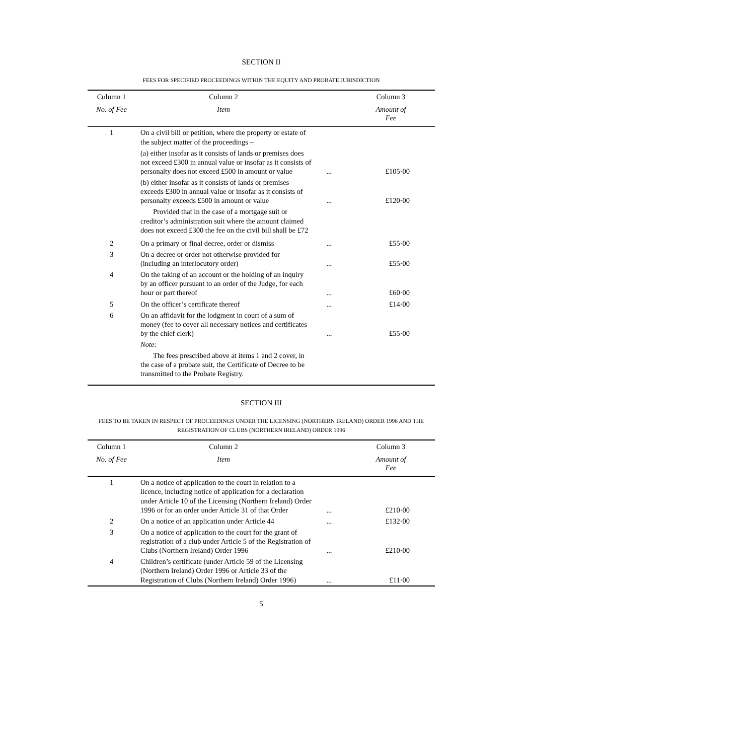SECTION II
FEES FOR SPECIFIED PROCEEDINGS WITHIN THE EQUITY AND PROBATE JURISDICTION
| Column 1 | Column 2 | | Column 3 |
| --- | --- | --- | --- |
| No. of Fee | Item | | Amount of Fee |
| 1 | On a civil bill or petition, where the property or estate of the subject matter of the proceedings – | | |
| | (a) either insofar as it consists of lands or premises does not exceed £300 in annual value or insofar as it consists of personalty does not exceed £500 in amount or value | ... | £105·00 |
| | (b) either insofar as it consists of lands or premises exceeds £300 in annual value or insofar as it consists of personalty exceeds £500 in amount or value | ... | £120·00 |
| | Provided that in the case of a mortgage suit or creditor’s administration suit where the amount claimed does not exceed £300 the fee on the civil bill shall be £72 | | |
| 2 | On a primary or final decree, order or dismiss | ... | £55·00 |
| 3 | On a decree or order not otherwise provided for (including an interlocutory order) | ... | £55·00 |
| 4 | On the taking of an account or the holding of an inquiry by an officer pursuant to an order of the Judge, for each hour or part thereof | ... | £60·00 |
| 5 | On the officer’s certificate thereof | ... | £14·00 |
| 6 | On an affidavit for the lodgment in court of a sum of money (fee to cover all necessary notices and certificates by the chief clerk) | ... | £55·00 |
| | Note: The fees prescribed above at items 1 and 2 cover, in the case of a probate suit, the Certificate of Decree to be transmitted to the Probate Registry. | | |
SECTION III
FEES TO BE TAKEN IN RESPECT OF PROCEEDINGS UNDER THE LICENSING (NORTHERN IRELAND) ORDER 1996 AND THE REGISTRATION OF CLUBS (NORTHERN IRELAND) ORDER 1996
| Column 1 | Column 2 | | Column 3 |
| --- | --- | --- | --- |
| No. of Fee | Item | | Amount of Fee |
| 1 | On a notice of application to the court in relation to a licence, including notice of application for a declaration under Article 10 of the Licensing (Northern Ireland) Order 1996 or for an order under Article 31 of that Order | ... | £210·00 |
| 2 | On a notice of an application under Article 44 | ... | £132·00 |
| 3 | On a notice of application to the court for the grant of registration of a club under Article 5 of the Registration of Clubs (Northern Ireland) Order 1996 | ... | £210·00 |
| 4 | Children’s certificate (under Article 59 of the Licensing (Northern Ireland) Order 1996 or Article 33 of the Registration of Clubs (Northern Ireland) Order 1996) | ... | £11·00 |
5